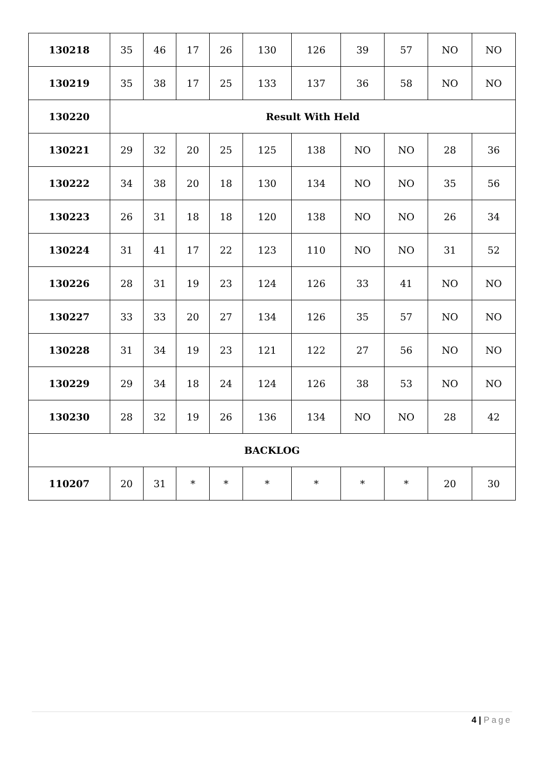| 130218 | 35 | 46 | 17 | 26 | 130 | 126 | 39 | 57 | NO | NO |
| 130219 | 35 | 38 | 17 | 25 | 133 | 137 | 36 | 58 | NO | NO |
| 130220 | Result With Held | | | | | | | | | |
| 130221 | 29 | 32 | 20 | 25 | 125 | 138 | NO | NO | 28 | 36 |
| 130222 | 34 | 38 | 20 | 18 | 130 | 134 | NO | NO | 35 | 56 |
| 130223 | 26 | 31 | 18 | 18 | 120 | 138 | NO | NO | 26 | 34 |
| 130224 | 31 | 41 | 17 | 22 | 123 | 110 | NO | NO | 31 | 52 |
| 130226 | 28 | 31 | 19 | 23 | 124 | 126 | 33 | 41 | NO | NO |
| 130227 | 33 | 33 | 20 | 27 | 134 | 126 | 35 | 57 | NO | NO |
| 130228 | 31 | 34 | 19 | 23 | 121 | 122 | 27 | 56 | NO | NO |
| 130229 | 29 | 34 | 18 | 24 | 124 | 126 | 38 | 53 | NO | NO |
| 130230 | 28 | 32 | 19 | 26 | 136 | 134 | NO | NO | 28 | 42 |
| BACKLOG | | | | | | | | | | |
| 110207 | 20 | 31 | * | * | * | * | * | * | 20 | 30 |
4 | Page